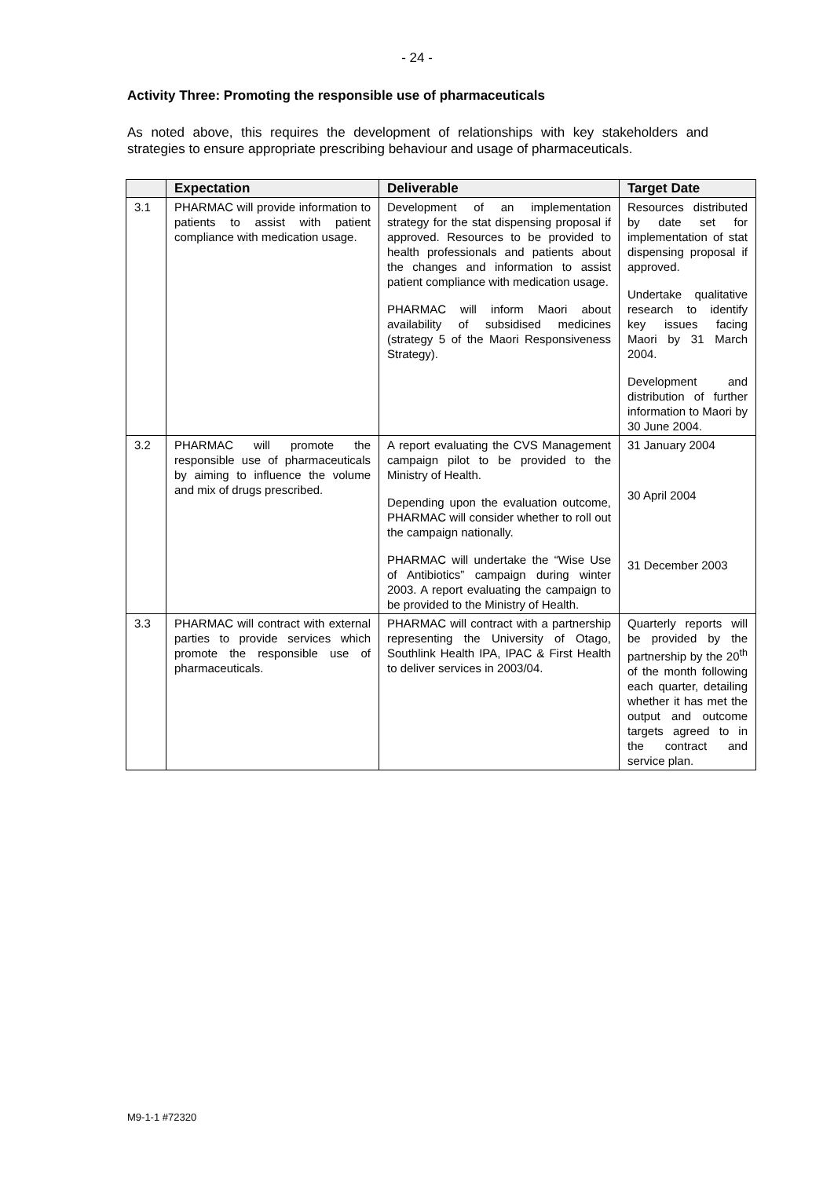- 24 -
Activity Three: Promoting the responsible use of pharmaceuticals
As noted above, this requires the development of relationships with key stakeholders and strategies to ensure appropriate prescribing behaviour and usage of pharmaceuticals.
| | Expectation | Deliverable | Target Date |
| --- | --- | --- | --- |
| 3.1 | PHARMAC will provide information to patients to assist with patient compliance with medication usage. | Development of an implementation strategy for the stat dispensing proposal if approved. Resources to be provided to health professionals and patients about the changes and information to assist patient compliance with medication usage. PHARMAC will inform Maori about availability of subsidised medicines (strategy 5 of the Maori Responsiveness Strategy). | Resources distributed by date set for implementation of stat dispensing proposal if approved. Undertake qualitative research to identify key issues facing Maori by 31 March 2004. Development and distribution of further information to Maori by 30 June 2004. |
| 3.2 | PHARMAC will promote the responsible use of pharmaceuticals by aiming to influence the volume and mix of drugs prescribed. | A report evaluating the CVS Management campaign pilot to be provided to the Ministry of Health. Depending upon the evaluation outcome, PHARMAC will consider whether to roll out the campaign nationally. PHARMAC will undertake the “Wise Use of Antibiotics” campaign during winter 2003. A report evaluating the campaign to be provided to the Ministry of Health. | 31 January 2004 30 April 2004 31 December 2003 |
| 3.3 | PHARMAC will contract with external parties to provide services which promote the responsible use of pharmaceuticals. | PHARMAC will contract with a partnership representing the University of Otago, Southlink Health IPA, IPAC & First Health to deliver services in 2003/04. | Quarterly reports will be provided by the partnership by the 20<sup>th</sup> of the month following each quarter, detailing whether it has met the output and outcome targets agreed to in the contract and service plan. |
M9-1-1 #72320